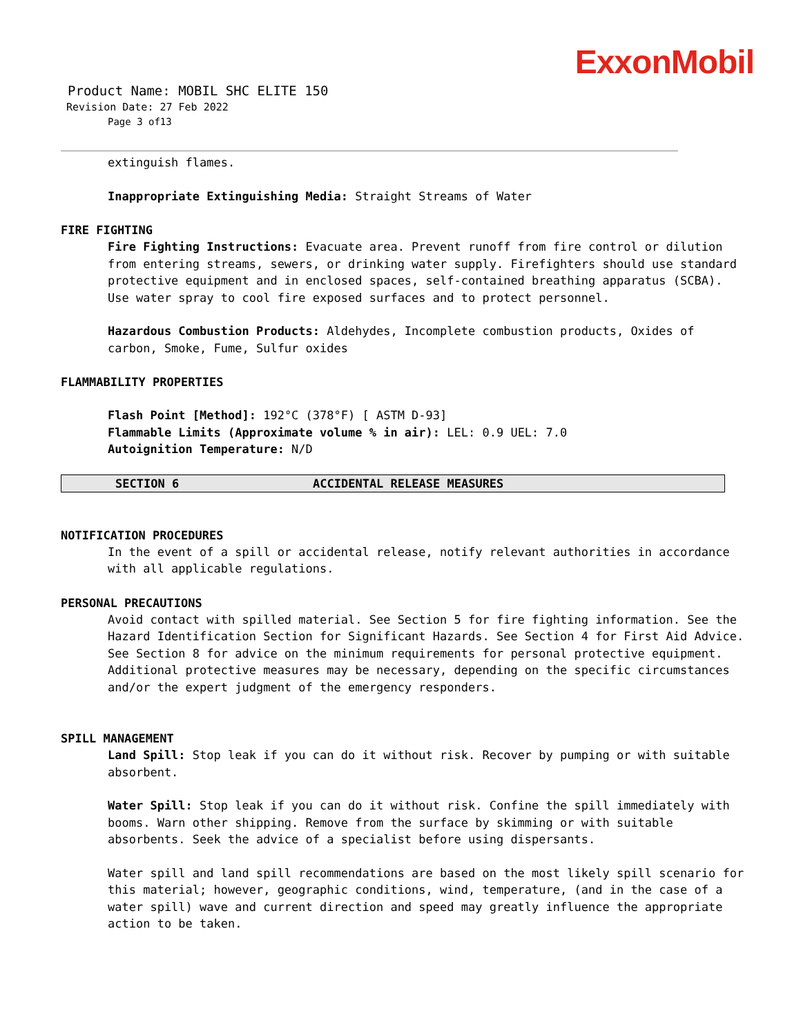ExxonMobil
Product Name: MOBIL SHC ELITE 150
Revision Date: 27 Feb 2022
Page 3 of13
extinguish flames.
Inappropriate Extinguishing Media: Straight Streams of Water
FIRE FIGHTING
Fire Fighting Instructions: Evacuate area. Prevent runoff from fire control or dilution from entering streams, sewers, or drinking water supply. Firefighters should use standard protective equipment and in enclosed spaces, self-contained breathing apparatus (SCBA). Use water spray to cool fire exposed surfaces and to protect personnel.
Hazardous Combustion Products: Aldehydes, Incomplete combustion products, Oxides of carbon, Smoke, Fume, Sulfur oxides
FLAMMABILITY PROPERTIES
Flash Point [Method]: 192°C (378°F) [ ASTM D-93]
Flammable Limits (Approximate volume % in air): LEL: 0.9 UEL: 7.0
Autoignition Temperature: N/D
SECTION 6 ACCIDENTAL RELEASE MEASURES
NOTIFICATION PROCEDURES
In the event of a spill or accidental release, notify relevant authorities in accordance with all applicable regulations.
PERSONAL PRECAUTIONS
Avoid contact with spilled material. See Section 5 for fire fighting information. See the Hazard Identification Section for Significant Hazards. See Section 4 for First Aid Advice. See Section 8 for advice on the minimum requirements for personal protective equipment. Additional protective measures may be necessary, depending on the specific circumstances and/or the expert judgment of the emergency responders.
SPILL MANAGEMENT
Land Spill: Stop leak if you can do it without risk. Recover by pumping or with suitable absorbent.
Water Spill: Stop leak if you can do it without risk. Confine the spill immediately with booms. Warn other shipping. Remove from the surface by skimming or with suitable absorbents. Seek the advice of a specialist before using dispersants.
Water spill and land spill recommendations are based on the most likely spill scenario for this material; however, geographic conditions, wind, temperature, (and in the case of a water spill) wave and current direction and speed may greatly influence the appropriate action to be taken.